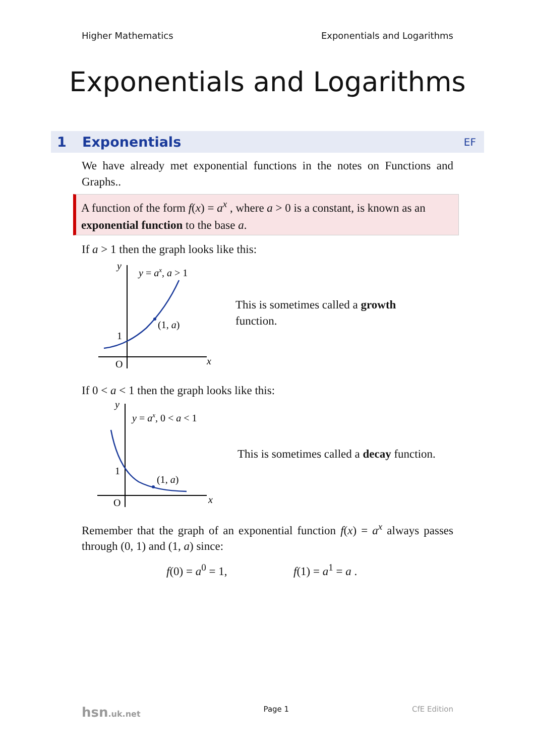Higher Mathematics Exponentials and Logarithms
Exponentials and Logarithms
1 Exponentials EF
We have already met exponential functions in the notes on Functions and Graphs..
A function of the form f(x) = a<sup>x</sup> , where a > 0 is a constant, is known as an exponential function to the base a.
If a > 1 then the graph looks like this:
y
y = ax, a > 1
(1, a)
1
O
x
This is sometimes called a growth function.
If 0 < a < 1 then the graph looks like this:
y
y = ax, 0 < a < 1
(1, a)
1
O
x
This is sometimes called a decay function.
Remember that the graph of an exponential function f(x) = a<sup>x</sup> always passes through (0, 1) and (1, a) since:
f(0) = a<sup>0</sup> = 1, f(1) = a<sup>1</sup> = a .
hsn.uk.net Page 1 CfE Edition